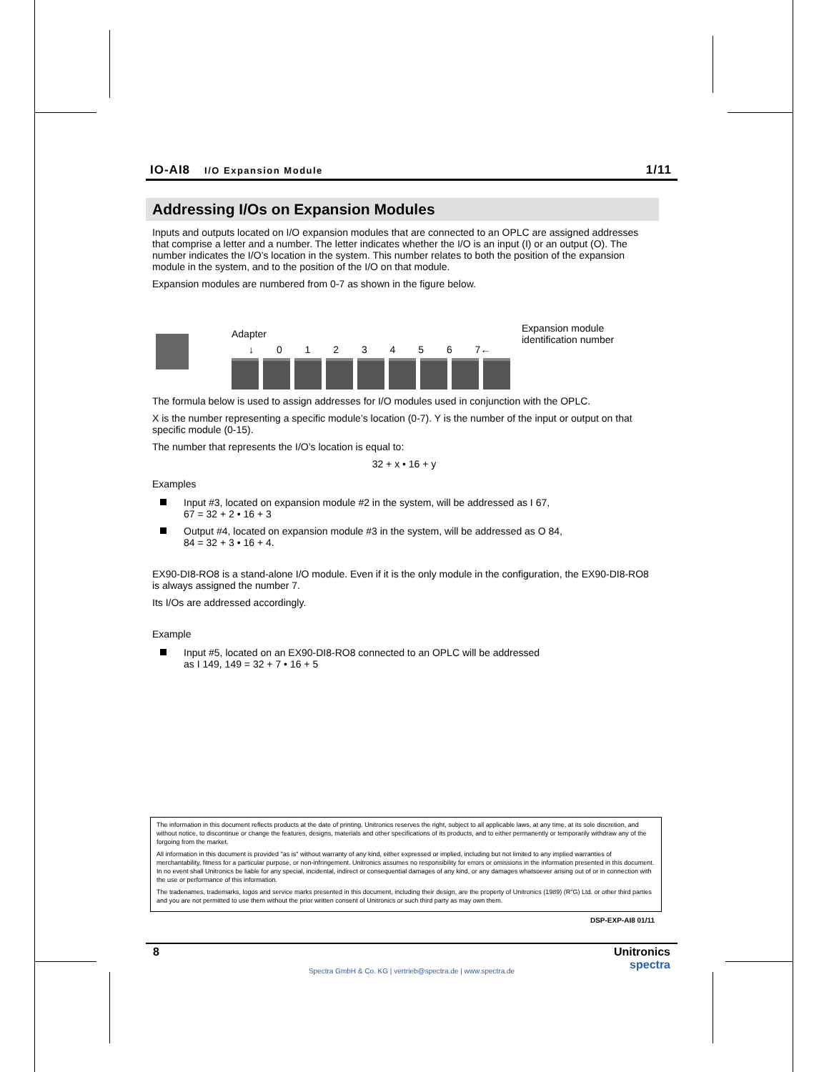IO-AI8 I/O Expansion Module
1/11
Addressing I/Os on Expansion Modules
Inputs and outputs located on I/O expansion modules that are connected to an OPLC are assigned addresses that comprise a letter and a number. The letter indicates whether the I/O is an input (I) or an output (O). The number indicates the I/O’s location in the system. This number relates to both the position of the expansion module in the system, and to the position of the I/O on that module.
Expansion modules are numbered from 0-7 as shown in the figure below.
Adapter
↓ 0 1 2 3 4 5 6 7←
Expansion module
identification number
The formula below is used to assign addresses for I/O modules used in conjunction with the OPLC.
X is the number representing a specific module’s location (0-7). Y is the number of the input or output on that specific module (0-15).
The number that represents the I/O’s location is equal to:
32 + x • 16 + y
Examples
Input #3, located on expansion module #2 in the system, will be addressed as I 67,
67 = 32 + 2 • 16 + 3
Output #4, located on expansion module #3 in the system, will be addressed as O 84,
84 = 32 + 3 • 16 + 4.
EX90-DI8-RO8 is a stand-alone I/O module. Even if it is the only module in the configuration, the EX90-DI8-RO8 is always assigned the number 7.
Its I/Os are addressed accordingly.
Example
Input #5, located on an EX90-DI8-RO8 connected to an OPLC will be addressed
as I 149, 149 = 32 + 7 • 16 + 5
The information in this document reflects products at the date of printing. Unitronics reserves the right, subject to all applicable laws, at any time, at its sole discretion, and without notice, to discontinue or change the features, designs, materials and other specifications of its products, and to either permanently or temporarily withdraw any of the forgoing from the market.
All information in this document is provided "as is" without warranty of any kind, either expressed or implied, including but not limited to any implied warranties of merchantability, fitness for a particular purpose, or non-infringement. Unitronics assumes no responsibility for errors or omissions in the information presented in this document. In no event shall Unitronics be liable for any special, incidental, indirect or consequential damages of any kind, or any damages whatsoever arising out of or in connection with the use or performance of this information.
The tradenames, trademarks, logos and service marks presented in this document, including their design, are the property of Unitronics (1989) (R"G) Ltd. or other third parties and you are not permitted to use them without the prior written consent of Unitronics or such third party as may own them.
DSP-EXP-AI8 01/11
8 Unitronics
spectra
Spectra GmbH & Co. KG | vertrieb@spectra.de | www.spectra.de